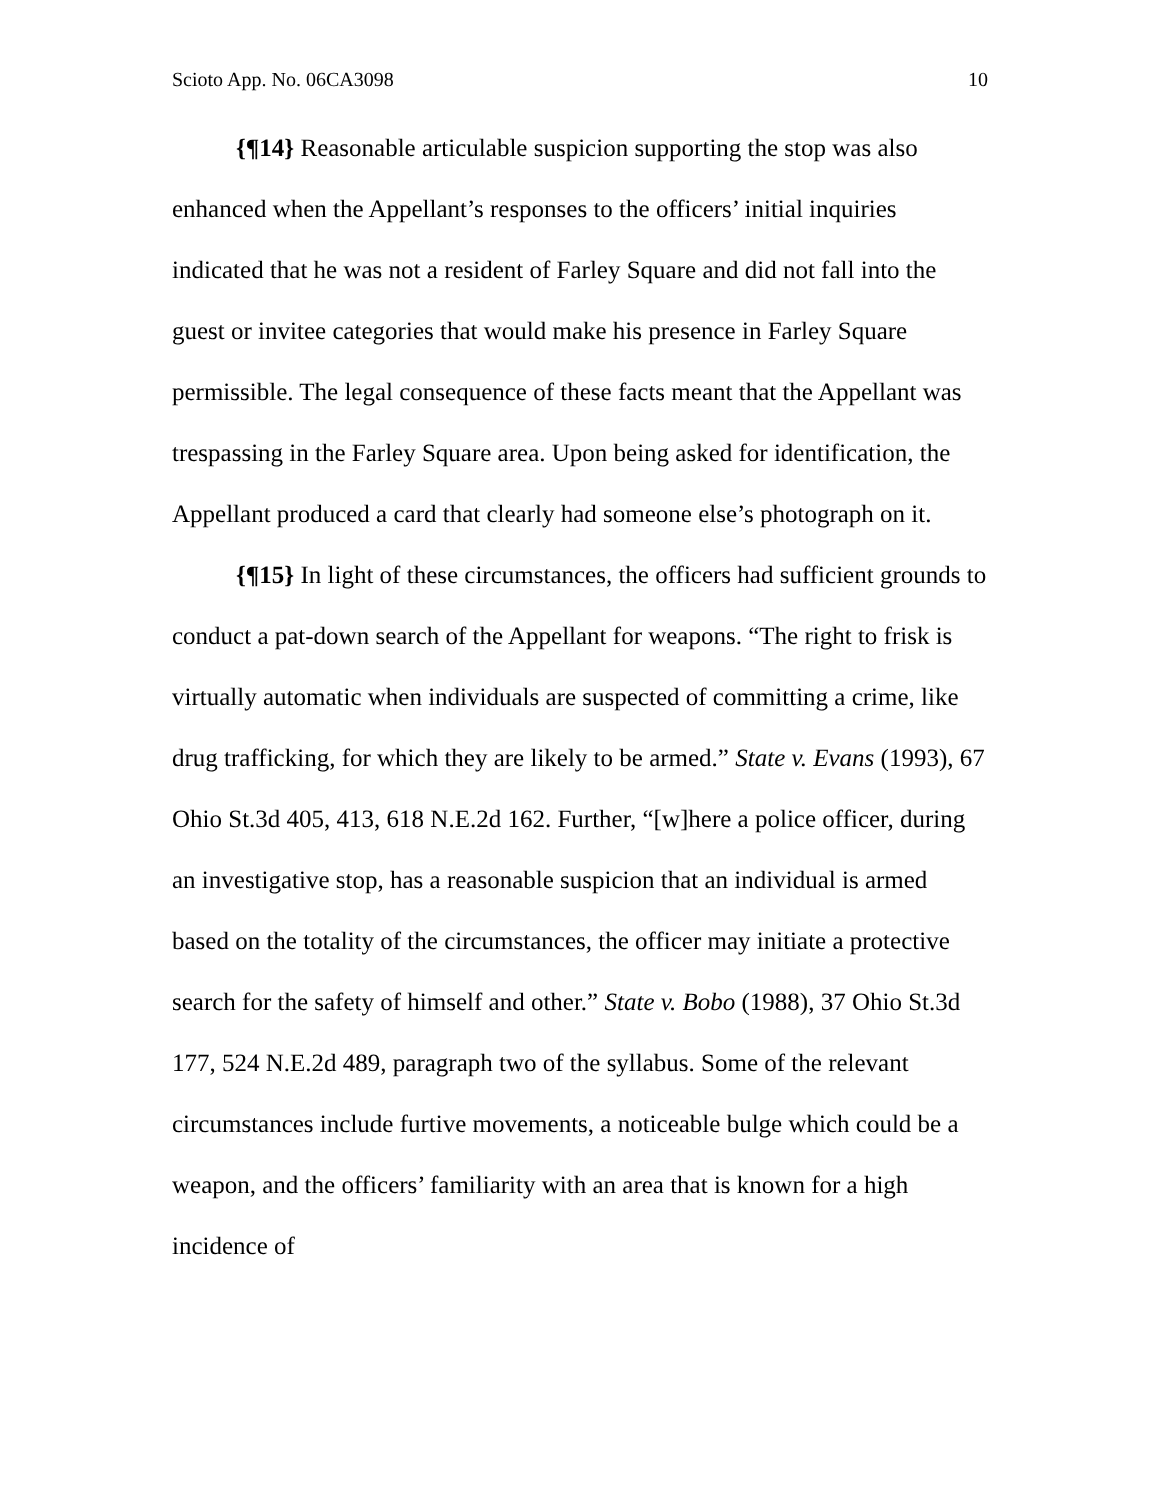Scioto App. No. 06CA3098 10
{¶14} Reasonable articulable suspicion supporting the stop was also enhanced when the Appellant’s responses to the officers’ initial inquiries indicated that he was not a resident of Farley Square and did not fall into the guest or invitee categories that would make his presence in Farley Square permissible. The legal consequence of these facts meant that the Appellant was trespassing in the Farley Square area. Upon being asked for identification, the Appellant produced a card that clearly had someone else’s photograph on it.
{¶15} In light of these circumstances, the officers had sufficient grounds to conduct a pat-down search of the Appellant for weapons. “The right to frisk is virtually automatic when individuals are suspected of committing a crime, like drug trafficking, for which they are likely to be armed.” State v. Evans (1993), 67 Ohio St.3d 405, 413, 618 N.E.2d 162. Further, “[w]here a police officer, during an investigative stop, has a reasonable suspicion that an individual is armed based on the totality of the circumstances, the officer may initiate a protective search for the safety of himself and other.” State v. Bobo (1988), 37 Ohio St.3d 177, 524 N.E.2d 489, paragraph two of the syllabus. Some of the relevant circumstances include furtive movements, a noticeable bulge which could be a weapon, and the officers’ familiarity with an area that is known for a high incidence of